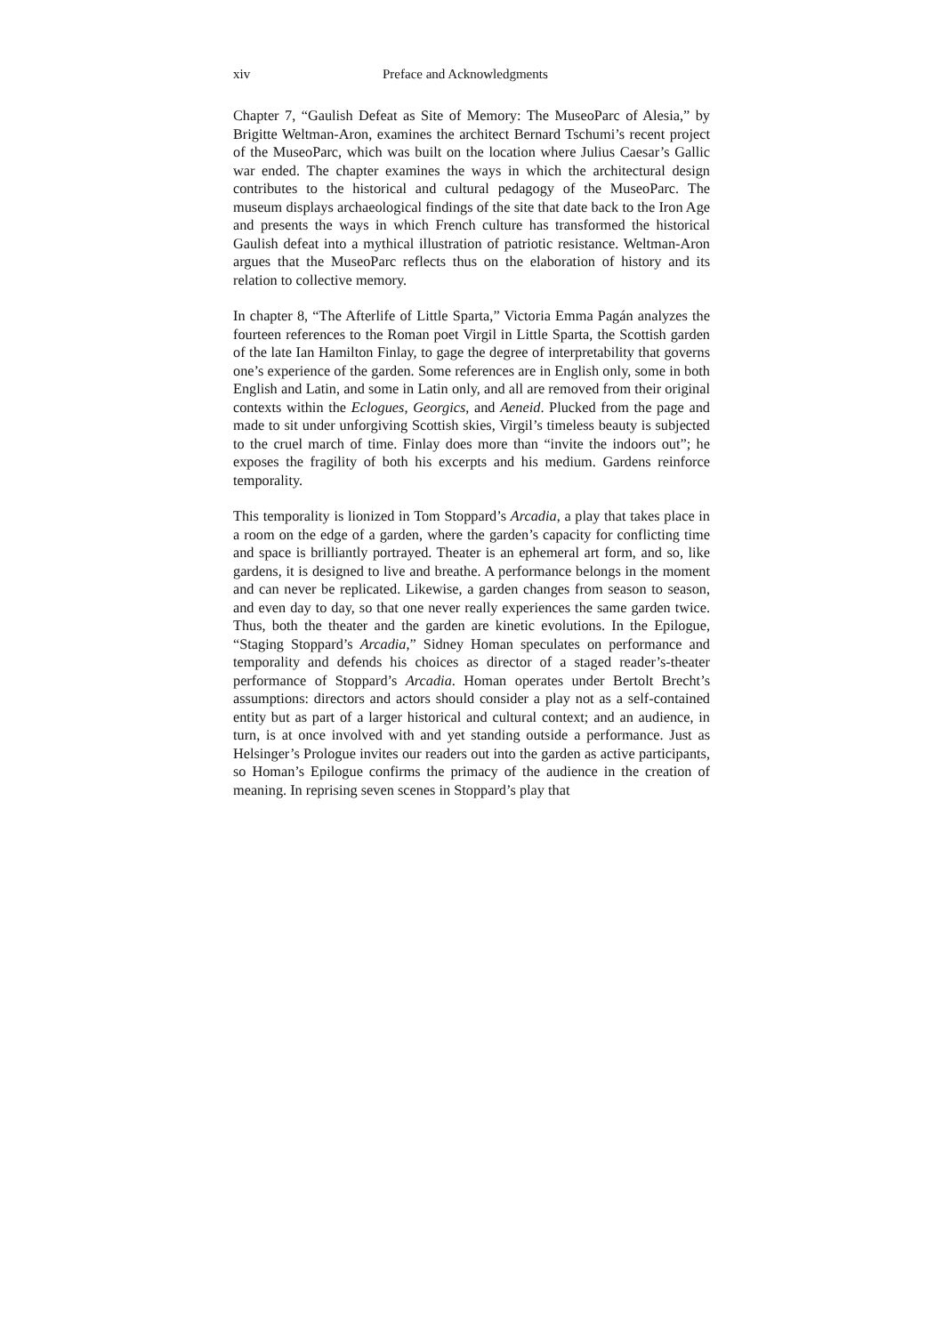xiv Preface and Acknowledgments
Chapter 7, “Gaulish Defeat as Site of Memory: The MuseoParc of Alesia,” by Brigitte Weltman-Aron, examines the architect Bernard Tschumi’s recent project of the MuseoParc, which was built on the location where Julius Caesar’s Gallic war ended. The chapter examines the ways in which the architectural design contributes to the historical and cultural pedagogy of the MuseoParc. The museum displays archaeological findings of the site that date back to the Iron Age and presents the ways in which French culture has transformed the historical Gaulish defeat into a mythical illustration of patriotic resistance. Weltman-Aron argues that the MuseoParc reflects thus on the elaboration of history and its relation to collective memory.
In chapter 8, “The Afterlife of Little Sparta,” Victoria Emma Pagán analyzes the fourteen references to the Roman poet Virgil in Little Sparta, the Scottish garden of the late Ian Hamilton Finlay, to gage the degree of interpretability that governs one’s experience of the garden. Some references are in English only, some in both English and Latin, and some in Latin only, and all are removed from their original contexts within the Eclogues, Georgics, and Aeneid. Plucked from the page and made to sit under unforgiving Scottish skies, Virgil’s timeless beauty is subjected to the cruel march of time. Finlay does more than “invite the indoors out”; he exposes the fragility of both his excerpts and his medium. Gardens reinforce temporality.
This temporality is lionized in Tom Stoppard’s Arcadia, a play that takes place in a room on the edge of a garden, where the garden’s capacity for conflicting time and space is brilliantly portrayed. Theater is an ephemeral art form, and so, like gardens, it is designed to live and breathe. A performance belongs in the moment and can never be replicated. Likewise, a garden changes from season to season, and even day to day, so that one never really experiences the same garden twice. Thus, both the theater and the garden are kinetic evolutions. In the Epilogue, “Staging Stoppard’s Arcadia,” Sidney Homan speculates on performance and temporality and defends his choices as director of a staged reader’s-theater performance of Stoppard’s Arcadia. Homan operates under Bertolt Brecht’s assumptions: directors and actors should consider a play not as a self-contained entity but as part of a larger historical and cultural context; and an audience, in turn, is at once involved with and yet standing outside a performance. Just as Helsinger’s Prologue invites our readers out into the garden as active participants, so Homan’s Epilogue confirms the primacy of the audience in the creation of meaning. In reprising seven scenes in Stoppard’s play that